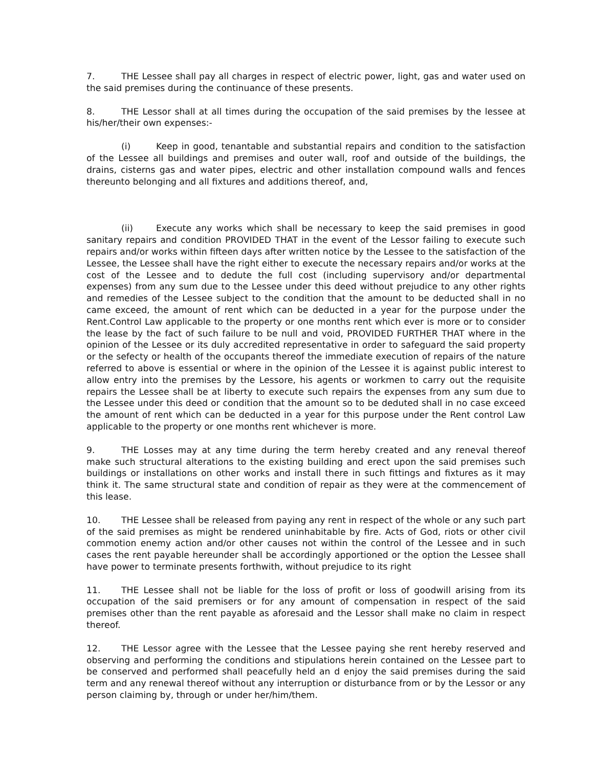7. THE Lessee shall pay all charges in respect of electric power, light, gas and water used on the said premises during the continuance of these presents.
8. THE Lessor shall at all times during the occupation of the said premises by the lessee at his/her/their own expenses:-
(i) Keep in good, tenantable and substantial repairs and condition to the satisfaction of the Lessee all buildings and premises and outer wall, roof and outside of the buildings, the drains, cisterns gas and water pipes, electric and other installation compound walls and fences thereunto belonging and all fixtures and additions thereof, and,
(ii) Execute any works which shall be necessary to keep the said premises in good sanitary repairs and condition PROVIDED THAT in the event of the Lessor failing to execute such repairs and/or works within fifteen days after written notice by the Lessee to the satisfaction of the Lessee, the Lessee shall have the right either to execute the necessary repairs and/or works at the cost of the Lessee and to dedute the full cost (including supervisory and/or departmental expenses) from any sum due to the Lessee under this deed without prejudice to any other rights and remedies of the Lessee subject to the condition that the amount to be deducted shall in no came exceed, the amount of rent which can be deducted in a year for the purpose under the Rent.Control Law applicable to the property or one months rent which ever is more or to consider the lease by the fact of such failure to be null and void, PROVIDED FURTHER THAT where in the opinion of the Lessee or its duly accredited representative in order to safeguard the said property or the sefecty or health of the occupants thereof the immediate execution of repairs of the nature referred to above is essential or where in the opinion of the Lessee it is against public interest to allow entry into the premises by the Lessore, his agents or workmen to carry out the requisite repairs the Lessee shall be at liberty to execute such repairs the expenses from any sum due to the Lessee under this deed or condition that the amount so to be deduted shall in no case exceed the amount of rent which can be deducted in a year for this purpose under the Rent control Law applicable to the property or one months rent whichever is more.
9. THE Losses may at any time during the term hereby created and any reneval thereof make such structural alterations to the existing building and erect upon the said premises such buildings or installations on other works and install there in such fittings and fixtures as it may think it. The same structural state and condition of repair as they were at the commencement of this lease.
10. THE Lessee shall be released from paying any rent in respect of the whole or any such part of the said premises as might be rendered uninhabitable by fire. Acts of God, riots or other civil commotion enemy action and/or other causes not within the control of the Lessee and in such cases the rent payable hereunder shall be accordingly apportioned or the option the Lessee shall have power to terminate presents forthwith, without prejudice to its right
11. THE Lessee shall not be liable for the loss of profit or loss of goodwill arising from its occupation of the said premisers or for any amount of compensation in respect of the said premises other than the rent payable as aforesaid and the Lessor shall make no claim in respect thereof.
12. THE Lessor agree with the Lessee that the Lessee paying she rent hereby reserved and observing and performing the conditions and stipulations herein contained on the Lessee part to be conserved and performed shall peacefully held an d enjoy the said premises during the said term and any renewal thereof without any interruption or disturbance from or by the Lessor or any person claiming by, through or under her/him/them.